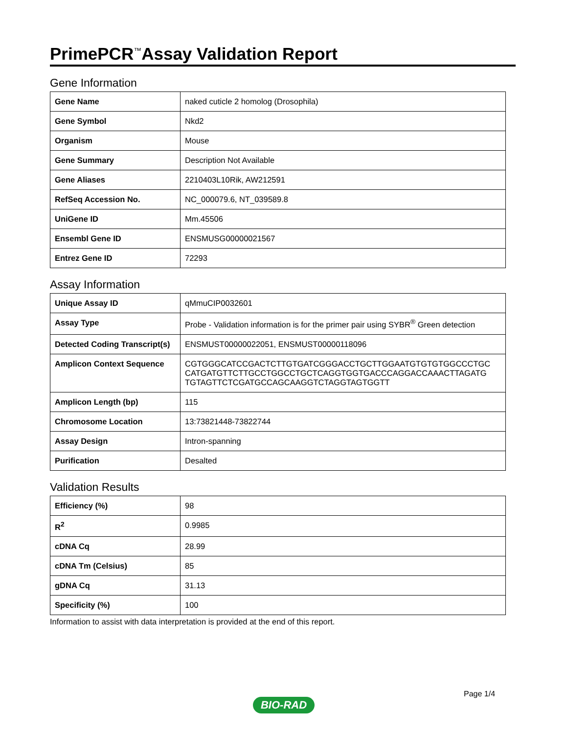PrimePCR<sup>™</sup>Assay Validation Report
Gene Information
| Gene Name | naked cuticle 2 homolog (Drosophila) |
| Gene Symbol | Nkd2 |
| Organism | Mouse |
| Gene Summary | Description Not Available |
| Gene Aliases | 2210403L10Rik, AW212591 |
| RefSeq Accession No. | NC_000079.6, NT_039589.8 |
| UniGene ID | Mm.45506 |
| Ensembl Gene ID | ENSMUSG00000021567 |
| Entrez Gene ID | 72293 |
Assay Information
| Unique Assay ID | qMmuCIP0032601 |
| Assay Type | Probe - Validation information is for the primer pair using SYBR<sup>®</sup> Green detection |
| Detected Coding Transcript(s) | ENSMUST00000022051, ENSMUST00000118096 |
| Amplicon Context Sequence | CGTGGGCATCCGACTCTTGTGATCGGGACCTGCTTGGAATGTGTGTGGCCCTGC CATGATGTTCTTGCCTGGCCTGCTCAGGTGGTGACCCAGGACCAAACTTAGATG TGTAGTTCTCGATGCCAGCAAGGTCTAGGTAGTGGTT |
| Amplicon Length (bp) | 115 |
| Chromosome Location | 13:73821448-73822744 |
| Assay Design | Intron-spanning |
| Purification | Desalted |
Validation Results
| Efficiency (%) | 98 |
| R<sup>2</sup> | 0.9985 |
| cDNA Cq | 28.99 |
| cDNA Tm (Celsius) | 85 |
| gDNA Cq | 31.13 |
| Specificity (%) | 100 |
Information to assist with data interpretation is provided at the end of this report.
Page 1/4
BIO-RAD